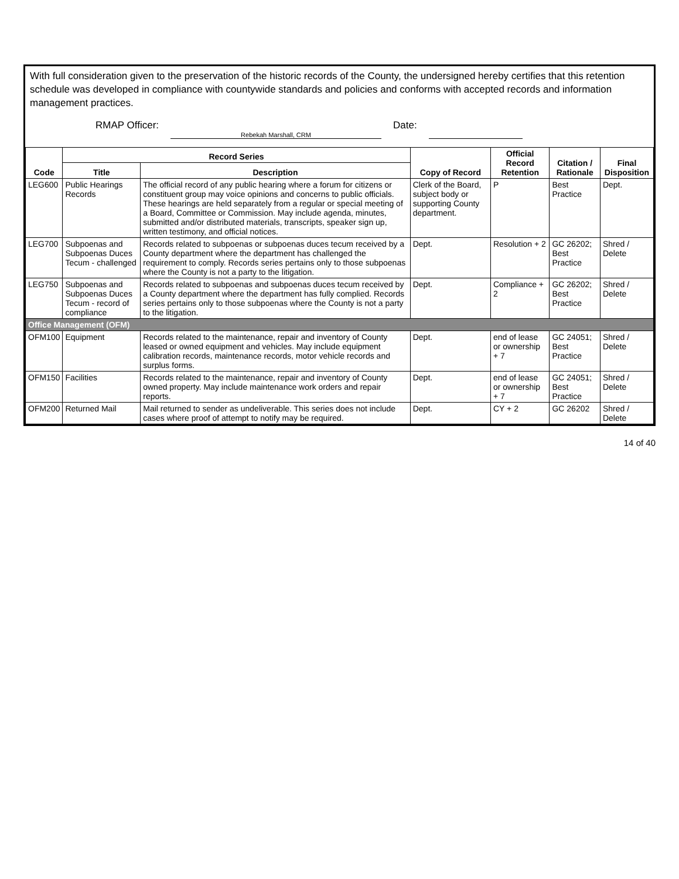With full consideration given to the preservation of the historic records of the County, the undersigned hereby certifies that this retention schedule was developed in compliance with countywide standards and policies and conforms with accepted records and information management practices.
RMAP Officer: Rebekah Marshall, CRM Date:
| Code | Record Series | | Copy of Record | Official Record Retention | Citation / Rationale | Final Disposition |
| --- | --- | --- | --- | --- | --- | --- |
| | Title | Description | | | | |
| LEG600 | Public Hearings Records | The official record of any public hearing where a forum for citizens or constituent group may voice opinions and concerns to public officials. These hearings are held separately from a regular or special meeting of a Board, Committee or Commission. May include agenda, minutes, submitted and/or distributed materials, transcripts, speaker sign up, written testimony, and official notices. | Clerk of the Board, subject body or supporting County department. | P | Best Practice | Dept. |
| LEG700 | Subpoenas and Subpoenas Duces Tecum - challenged | Records related to subpoenas or subpoenas duces tecum received by a County department where the department has challenged the requirement to comply. Records series pertains only to those subpoenas where the County is not a party to the litigation. | Dept. | Resolution + 2 | GC 26202; Best Practice | Shred / Delete |
| LEG750 | Subpoenas and Subpoenas Duces Tecum - record of compliance | Records related to subpoenas and subpoenas duces tecum received by a County department where the department has fully complied. Records series pertains only to those subpoenas where the County is not a party to the litigation. | Dept. | Compliance + 2 | GC 26202; Best Practice | Shred / Delete |
| Office Management (OFM) | | | | | | |
| OFM100 | Equipment | Records related to the maintenance, repair and inventory of County leased or owned equipment and vehicles. May include equipment calibration records, maintenance records, motor vehicle records and surplus forms. | Dept. | end of lease or ownership + 7 | GC 24051; Best Practice | Shred / Delete |
| OFM150 | Facilities | Records related to the maintenance, repair and inventory of County owned property. May include maintenance work orders and repair reports. | Dept. | end of lease or ownership + 7 | GC 24051; Best Practice | Shred / Delete |
| OFM200 | Returned Mail | Mail returned to sender as undeliverable. This series does not include cases where proof of attempt to notify may be required. | Dept. | CY + 2 | GC 26202 | Shred / Delete |
14 of 40